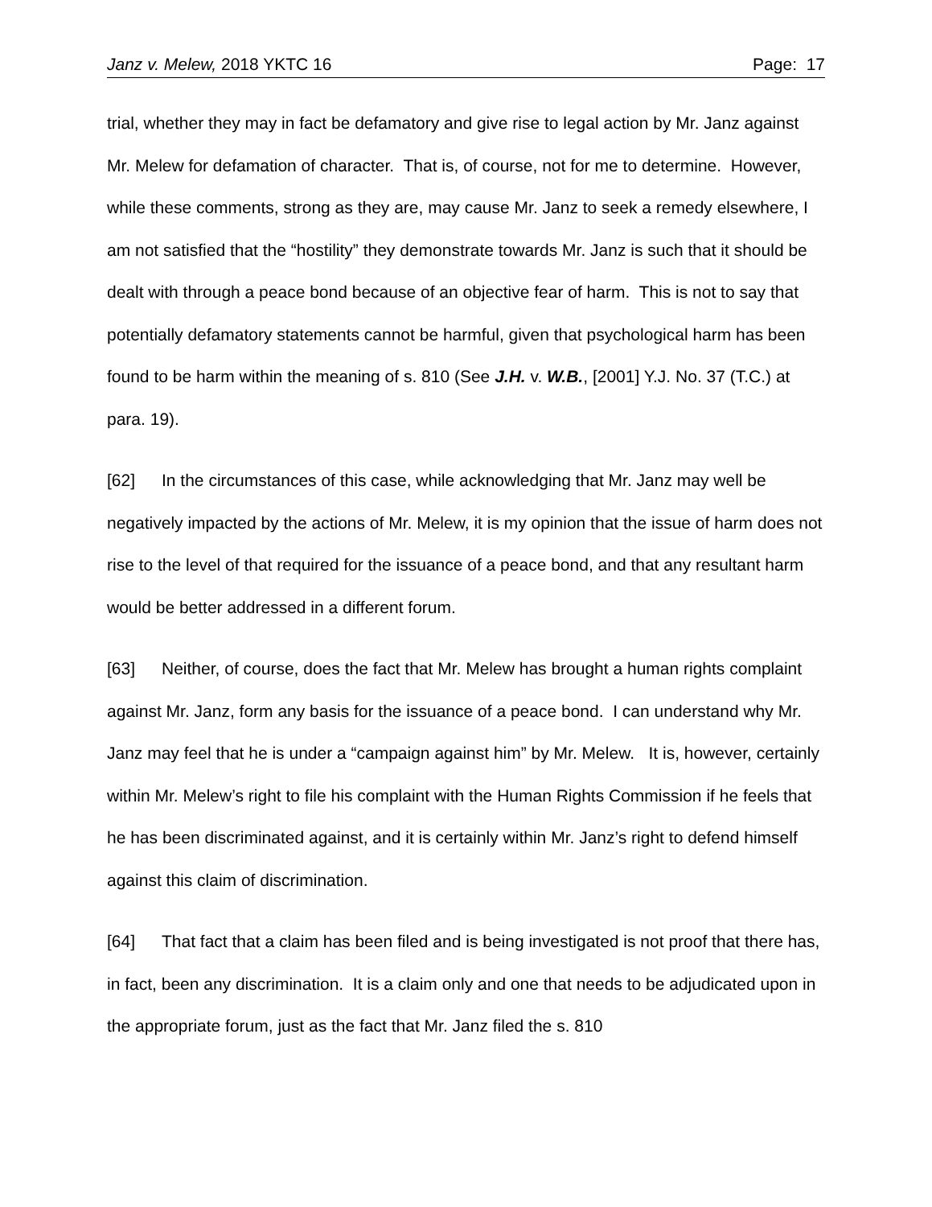Janz v. Melew, 2018 YKTC 16 Page: 17
trial, whether they may in fact be defamatory and give rise to legal action by Mr. Janz against Mr. Melew for defamation of character. That is, of course, not for me to determine. However, while these comments, strong as they are, may cause Mr. Janz to seek a remedy elsewhere, I am not satisfied that the “hostility” they demonstrate towards Mr. Janz is such that it should be dealt with through a peace bond because of an objective fear of harm. This is not to say that potentially defamatory statements cannot be harmful, given that psychological harm has been found to be harm within the meaning of s. 810 (See J.H. v. W.B., [2001] Y.J. No. 37 (T.C.) at para. 19).
[62] In the circumstances of this case, while acknowledging that Mr. Janz may well be negatively impacted by the actions of Mr. Melew, it is my opinion that the issue of harm does not rise to the level of that required for the issuance of a peace bond, and that any resultant harm would be better addressed in a different forum.
[63] Neither, of course, does the fact that Mr. Melew has brought a human rights complaint against Mr. Janz, form any basis for the issuance of a peace bond. I can understand why Mr. Janz may feel that he is under a “campaign against him” by Mr. Melew. It is, however, certainly within Mr. Melew’s right to file his complaint with the Human Rights Commission if he feels that he has been discriminated against, and it is certainly within Mr. Janz’s right to defend himself against this claim of discrimination.
[64] That fact that a claim has been filed and is being investigated is not proof that there has, in fact, been any discrimination. It is a claim only and one that needs to be adjudicated upon in the appropriate forum, just as the fact that Mr. Janz filed the s. 810